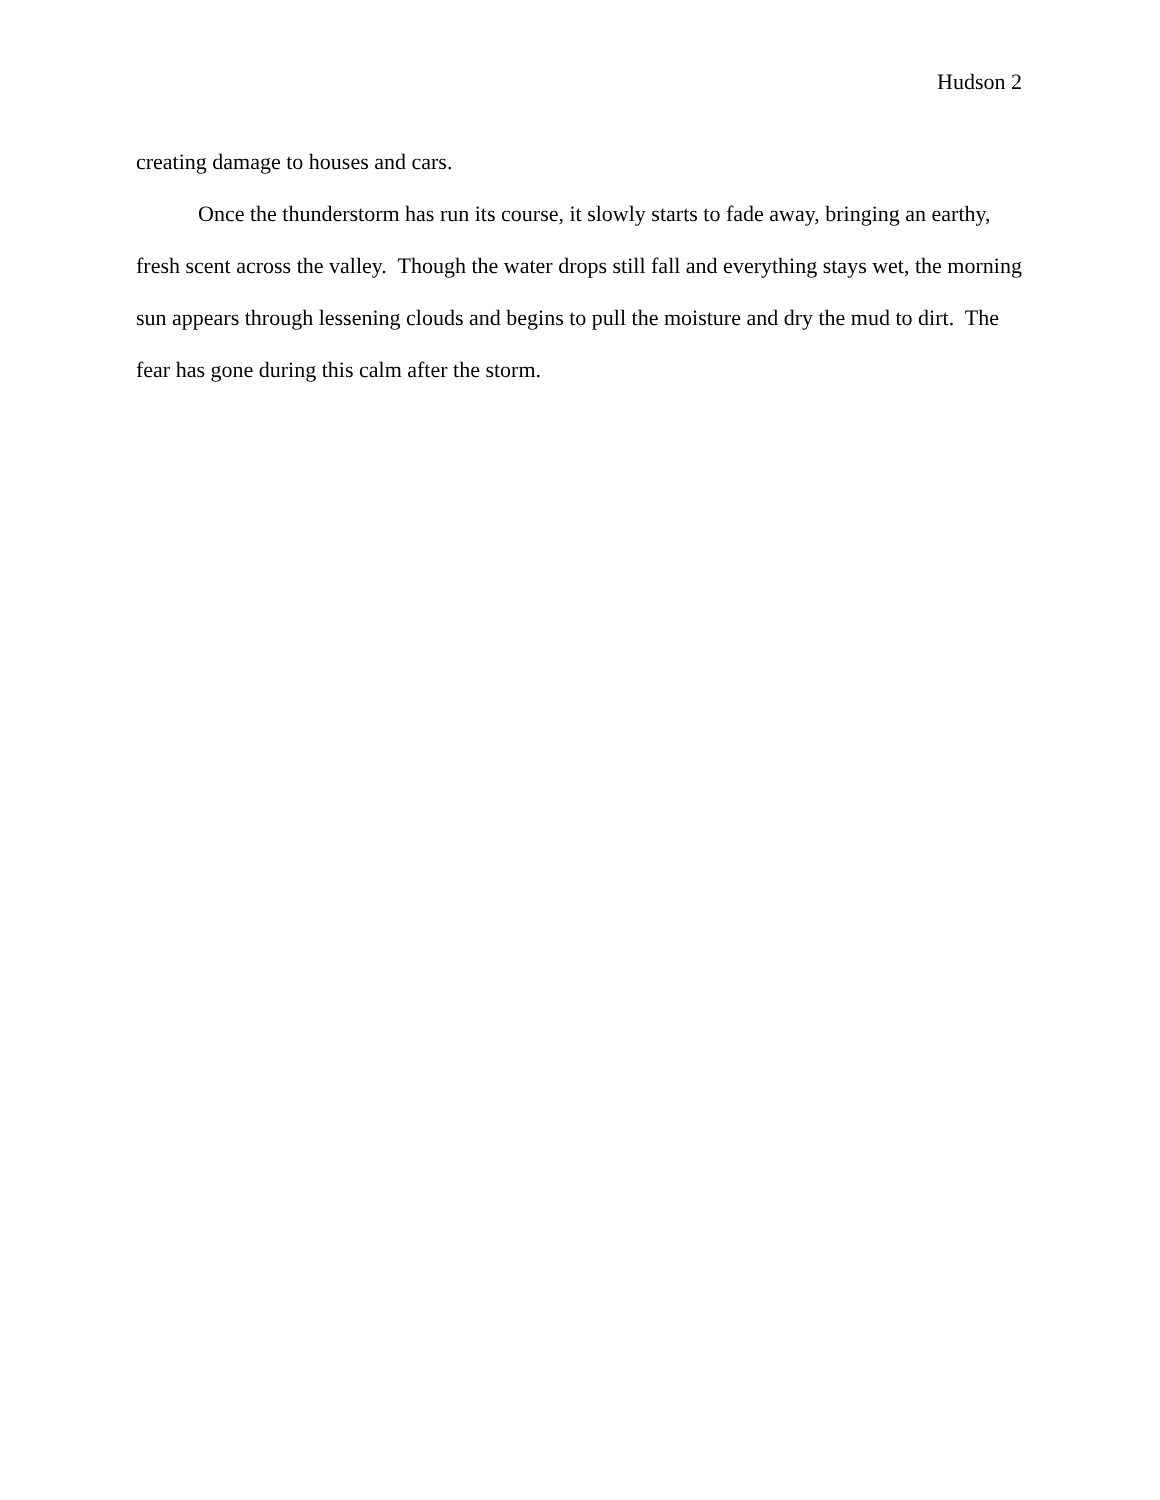Hudson 2
creating damage to houses and cars.
Once the thunderstorm has run its course, it slowly starts to fade away, bringing an earthy, fresh scent across the valley. Though the water drops still fall and everything stays wet, the morning sun appears through lessening clouds and begins to pull the moisture and dry the mud to dirt. The fear has gone during this calm after the storm.